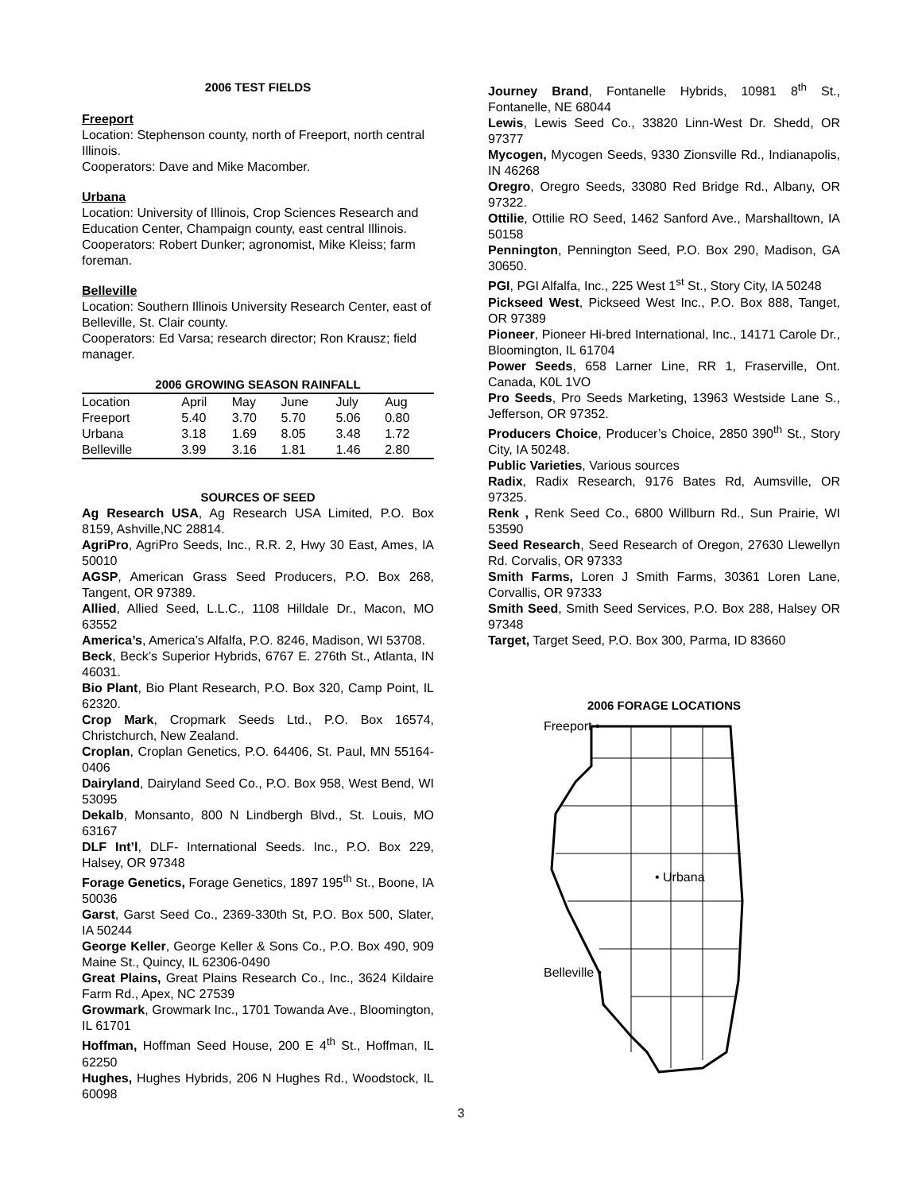2006 TEST FIELDS
Freeport
Location: Stephenson county, north of Freeport, north central Illinois.
Cooperators: Dave and Mike Macomber.
Urbana
Location: University of Illinois, Crop Sciences Research and Education Center, Champaign county, east central Illinois.
Cooperators: Robert Dunker; agronomist, Mike Kleiss; farm foreman.
Belleville
Location: Southern Illinois University Research Center, east of Belleville, St. Clair county.
Cooperators: Ed Varsa; research director; Ron Krausz; field manager.
2006 GROWING SEASON RAINFALL
| Location | April | May | June | July | Aug | |
| --- | --- | --- | --- | --- | --- | --- |
| Freeport | 5.40 | 3.70 | 5.70 | 5.06 | 0.80 | |
| Urbana | 3.18 | 1.69 | 8.05 | 3.48 | 1.72 | |
| Belleville | 3.99 | 3.16 | 1.81 | 1.46 | 2.80 | |
SOURCES OF SEED
Ag Research USA, Ag Research USA Limited, P.O. Box 8159, Ashville,NC 28814.
AgriPro, AgriPro Seeds, Inc., R.R. 2, Hwy 30 East, Ames, IA 50010
AGSP, American Grass Seed Producers, P.O. Box 268, Tangent, OR 97389.
Allied, Allied Seed, L.L.C., 1108 Hilldale Dr., Macon, MO 63552
America’s, America’s Alfalfa, P.O. 8246, Madison, WI 53708.
Beck, Beck’s Superior Hybrids, 6767 E. 276th St., Atlanta, IN 46031.
Bio Plant, Bio Plant Research, P.O. Box 320, Camp Point, IL 62320.
Crop Mark, Cropmark Seeds Ltd., P.O. Box 16574, Christchurch, New Zealand.
Croplan, Croplan Genetics, P.O. 64406, St. Paul, MN 55164-0406
Dairyland, Dairyland Seed Co., P.O. Box 958, West Bend, WI 53095
Dekalb, Monsanto, 800 N Lindbergh Blvd., St. Louis, MO 63167
DLF Int’l, DLF- International Seeds. Inc., P.O. Box 229, Halsey, OR 97348
Forage Genetics, Forage Genetics, 1897 195<sup>th</sup> St., Boone, IA 50036
Garst, Garst Seed Co., 2369-330th St, P.O. Box 500, Slater, IA 50244
George Keller, George Keller & Sons Co., P.O. Box 490, 909 Maine St., Quincy, IL 62306-0490
Great Plains, Great Plains Research Co., Inc., 3624 Kildaire Farm Rd., Apex, NC 27539
Growmark, Growmark Inc., 1701 Towanda Ave., Bloomington, IL 61701
Hoffman, Hoffman Seed House, 200 E 4<sup>th</sup> St., Hoffman, IL 62250
Hughes, Hughes Hybrids, 206 N Hughes Rd., Woodstock, IL 60098
Journey Brand, Fontanelle Hybrids, 10981 8<sup>th</sup> St., Fontanelle, NE 68044
Lewis, Lewis Seed Co., 33820 Linn-West Dr. Shedd, OR 97377
Mycogen, Mycogen Seeds, 9330 Zionsville Rd., Indianapolis, IN 46268
Oregro, Oregro Seeds, 33080 Red Bridge Rd., Albany, OR 97322.
Ottilie, Ottilie RO Seed, 1462 Sanford Ave., Marshalltown, IA 50158
Pennington, Pennington Seed, P.O. Box 290, Madison, GA 30650.
PGI, PGI Alfalfa, Inc., 225 West 1<sup>st</sup> St., Story City, IA 50248
Pickseed West, Pickseed West Inc., P.O. Box 888, Tanget, OR 97389
Pioneer, Pioneer Hi-bred International, Inc., 14171 Carole Dr., Bloomington, IL 61704
Power Seeds, 658 Larner Line, RR 1, Fraserville, Ont. Canada, K0L 1VO
Pro Seeds, Pro Seeds Marketing, 13963 Westside Lane S., Jefferson, OR 97352.
Producers Choice, Producer’s Choice, 2850 390<sup>th</sup> St., Story City, IA 50248.
Public Varieties, Various sources
Radix, Radix Research, 9176 Bates Rd, Aumsville, OR 97325.
Renk , Renk Seed Co., 6800 Willburn Rd., Sun Prairie, WI 53590
Seed Research, Seed Research of Oregon, 27630 Llewellyn Rd. Corvalis, OR 97333
Smith Farms, Loren J Smith Farms, 30361 Loren Lane, Corvallis, OR 97333
Smith Seed, Smith Seed Services, P.O. Box 288, Halsey OR 97348
Target, Target Seed, P.O. Box 300, Parma, ID 83660
2006 FORAGE LOCATIONS
Freeport •
• Urbana
Belleville •
3